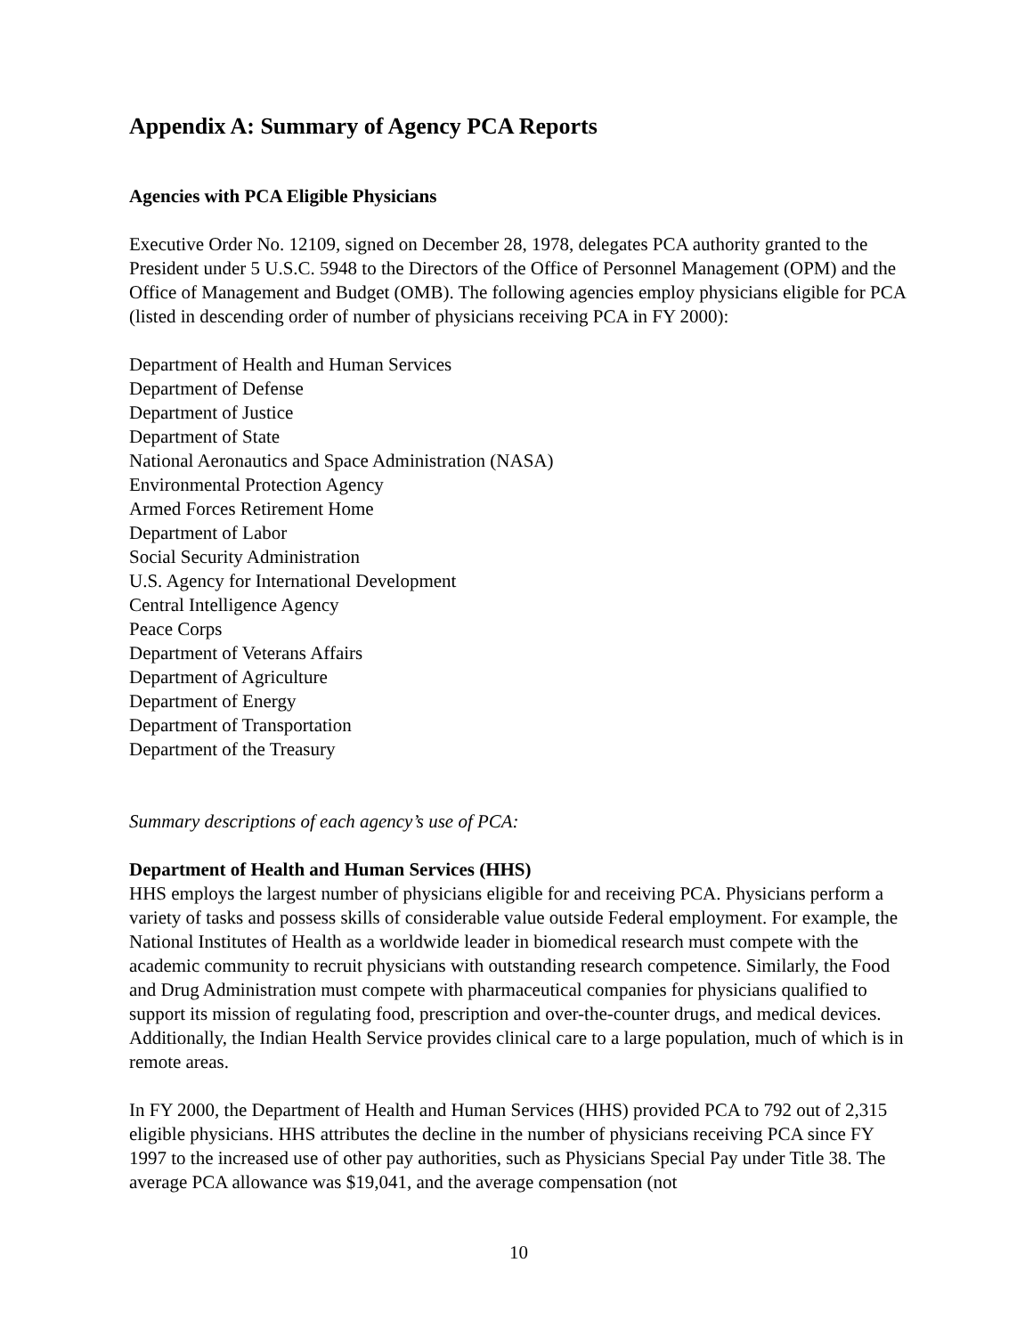Appendix A: Summary of Agency PCA Reports
Agencies with PCA Eligible Physicians
Executive Order No. 12109, signed on December 28, 1978, delegates PCA authority granted to the President under 5 U.S.C. 5948 to the Directors of the Office of Personnel Management (OPM) and the Office of Management and Budget (OMB). The following agencies employ physicians eligible for PCA (listed in descending order of number of physicians receiving PCA in FY 2000):
Department of Health and Human Services
Department of Defense
Department of Justice
Department of State
National Aeronautics and Space Administration (NASA)
Environmental Protection Agency
Armed Forces Retirement Home
Department of Labor
Social Security Administration
U.S. Agency for International Development
Central Intelligence Agency
Peace Corps
Department of Veterans Affairs
Department of Agriculture
Department of Energy
Department of Transportation
Department of the Treasury
Summary descriptions of each agency’s use of PCA:
Department of Health and Human Services (HHS)
HHS employs the largest number of physicians eligible for and receiving PCA. Physicians perform a variety of tasks and possess skills of considerable value outside Federal employment. For example, the National Institutes of Health as a worldwide leader in biomedical research must compete with the academic community to recruit physicians with outstanding research competence. Similarly, the Food and Drug Administration must compete with pharmaceutical companies for physicians qualified to support its mission of regulating food, prescription and over-the-counter drugs, and medical devices. Additionally, the Indian Health Service provides clinical care to a large population, much of which is in remote areas.
In FY 2000, the Department of Health and Human Services (HHS) provided PCA to 792 out of 2,315 eligible physicians. HHS attributes the decline in the number of physicians receiving PCA since FY 1997 to the increased use of other pay authorities, such as Physicians Special Pay under Title 38. The average PCA allowance was $19,041, and the average compensation (not
10